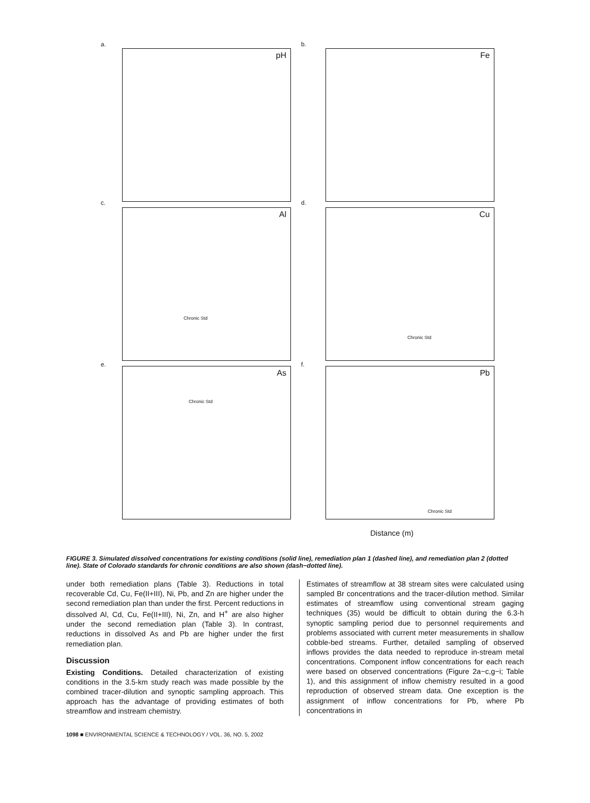a.
pH
b.
Fe
c.
Al
Chronic Std
d.
Cu
Chronic Std
e.
As
Chronic Std
f.
Pb
Chronic Std
Distance (m)
FIGURE 3. Simulated dissolved concentrations for existing conditions (solid line), remediation plan 1 (dashed line), and remediation plan 2 (dotted line). State of Colorado standards for chronic conditions are also shown (dash−dotted line).
under both remediation plans (Table 3). Reductions in total recoverable Cd, Cu, Fe(II+III), Ni, Pb, and Zn are higher under the second remediation plan than under the first. Percent reductions in dissolved Al, Cd, Cu, Fe(II+III), Ni, Zn, and H<sup>+</sup> are also higher under the second remediation plan (Table 3). In contrast, reductions in dissolved As and Pb are higher under the first remediation plan.
Discussion
Existing Conditions. Detailed characterization of existing conditions in the 3.5-km study reach was made possible by the combined tracer-dilution and synoptic sampling approach. This approach has the advantage of providing estimates of both streamflow and instream chemistry.
Estimates of streamflow at 38 stream sites were calculated using sampled Br concentrations and the tracer-dilution method. Similar estimates of streamflow using conventional stream gaging techniques (35) would be difficult to obtain during the 6.3-h synoptic sampling period due to personnel requirements and problems associated with current meter measurements in shallow cobble-bed streams. Further, detailed sampling of observed inflows provides the data needed to reproduce in-stream metal concentrations. Component inflow concentrations for each reach were based on observed concentrations (Figure 2a−c,g−i; Table 1), and this assignment of inflow chemistry resulted in a good reproduction of observed stream data. One exception is the assignment of inflow concentrations for Pb, where Pb concentrations in
1098 ■ ENVIRONMENTAL SCIENCE & TECHNOLOGY / VOL. 36, NO. 5, 2002